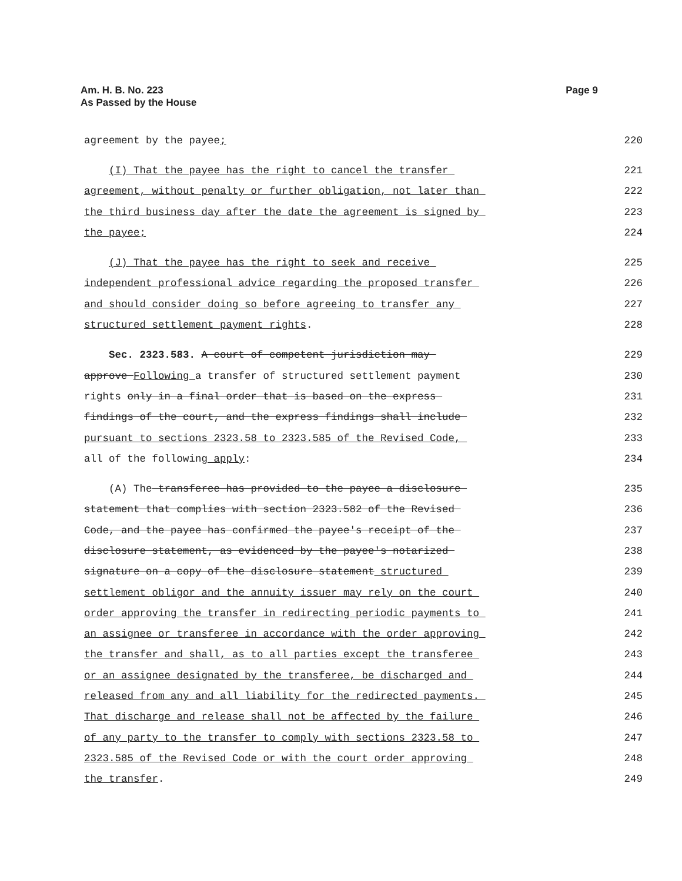Am. H. B. No. 223
As Passed by the House
Page 9
agreement by the payee;
220
(I) That the payee has the right to cancel the transfer
221
agreement, without penalty or further obligation, not later than
222
the third business day after the date the agreement is signed by
223
the payee;
224
(J) That the payee has the right to seek and receive
225
independent professional advice regarding the proposed transfer
226
and should consider doing so before agreeing to transfer any
227
structured settlement payment rights.
228
Sec. 2323.583. A court of competent jurisdiction may
229
approve Following a transfer of structured settlement payment
230
rights only in a final order that is based on the express
231
findings of the court, and the express findings shall include
232
pursuant to sections 2323.58 to 2323.585 of the Revised Code,
233
all of the following apply:
234
(A) The transferee has provided to the payee a disclosure
235
statement that complies with section 2323.582 of the Revised
236
Code, and the payee has confirmed the payee's receipt of the
237
disclosure statement, as evidenced by the payee's notarized
238
signature on a copy of the disclosure statement structured
239
settlement obligor and the annuity issuer may rely on the court
240
order approving the transfer in redirecting periodic payments to
241
an assignee or transferee in accordance with the order approving
242
the transfer and shall, as to all parties except the transferee
243
or an assignee designated by the transferee, be discharged and
244
released from any and all liability for the redirected payments.
245
That discharge and release shall not be affected by the failure
246
of any party to the transfer to comply with sections 2323.58 to
247
2323.585 of the Revised Code or with the court order approving
248
the transfer.
249